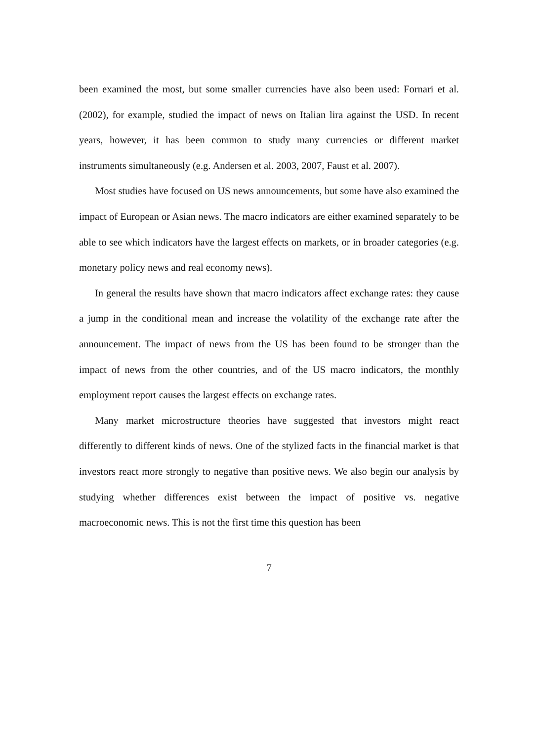been examined the most, but some smaller currencies have also been used: Fornari et al. (2002), for example, studied the impact of news on Italian lira against the USD. In recent years, however, it has been common to study many currencies or different market instruments simultaneously (e.g. Andersen et al. 2003, 2007, Faust et al. 2007).
Most studies have focused on US news announcements, but some have also examined the impact of European or Asian news. The macro indicators are either examined separately to be able to see which indicators have the largest effects on markets, or in broader categories (e.g. monetary policy news and real economy news).
In general the results have shown that macro indicators affect exchange rates: they cause a jump in the conditional mean and increase the volatility of the exchange rate after the announcement. The impact of news from the US has been found to be stronger than the impact of news from the other countries, and of the US macro indicators, the monthly employment report causes the largest effects on exchange rates.
Many market microstructure theories have suggested that investors might react differently to different kinds of news. One of the stylized facts in the financial market is that investors react more strongly to negative than positive news. We also begin our analysis by studying whether differences exist between the impact of positive vs. negative macroeconomic news. This is not the first time this question has been
7